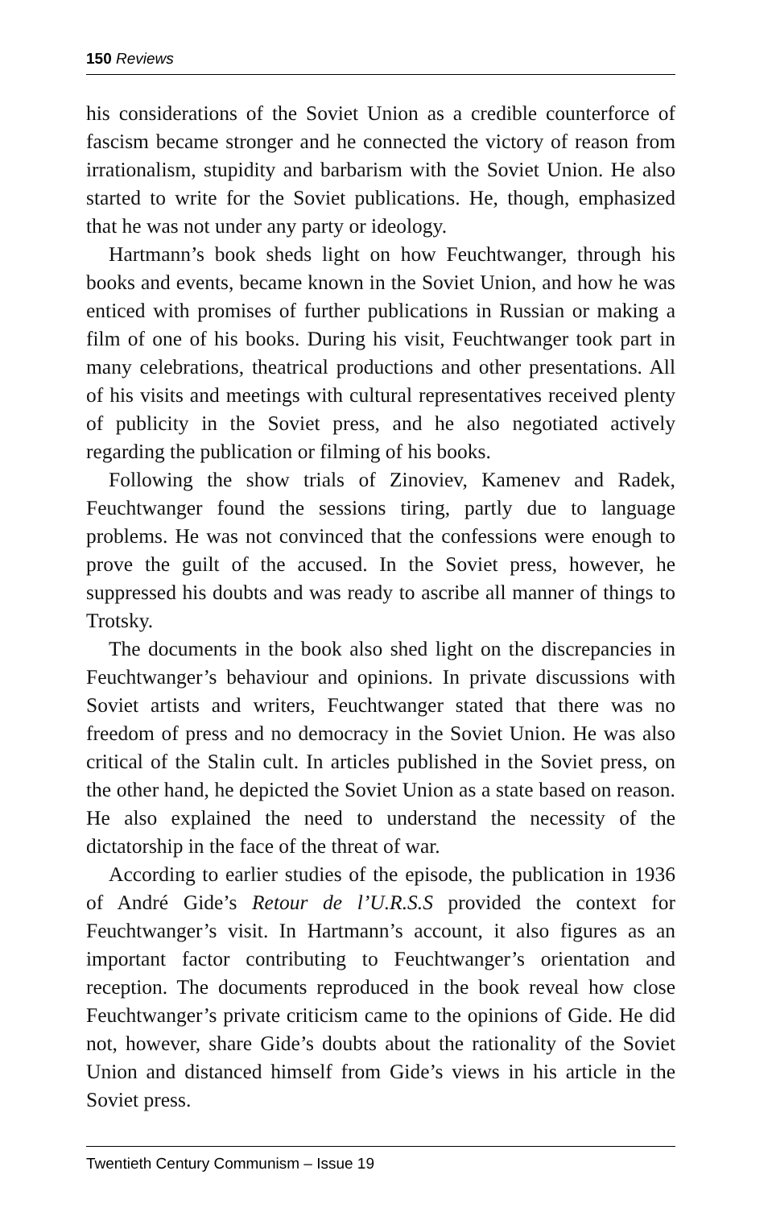150 Reviews
his considerations of the Soviet Union as a credible counterforce of fascism became stronger and he connected the victory of reason from irrationalism, stupidity and barbarism with the Soviet Union. He also started to write for the Soviet publications. He, though, emphasized that he was not under any party or ideology.
Hartmann’s book sheds light on how Feuchtwanger, through his books and events, became known in the Soviet Union, and how he was enticed with promises of further publications in Russian or making a film of one of his books. During his visit, Feuchtwanger took part in many celebrations, theatrical productions and other presentations. All of his visits and meetings with cultural representatives received plenty of publicity in the Soviet press, and he also negotiated actively regarding the publication or filming of his books.
Following the show trials of Zinoviev, Kamenev and Radek, Feuchtwanger found the sessions tiring, partly due to language problems. He was not convinced that the confessions were enough to prove the guilt of the accused. In the Soviet press, however, he suppressed his doubts and was ready to ascribe all manner of things to Trotsky.
The documents in the book also shed light on the discrepancies in Feuchtwanger’s behaviour and opinions. In private discussions with Soviet artists and writers, Feuchtwanger stated that there was no freedom of press and no democracy in the Soviet Union. He was also critical of the Stalin cult. In articles published in the Soviet press, on the other hand, he depicted the Soviet Union as a state based on reason. He also explained the need to understand the necessity of the dictatorship in the face of the threat of war.
According to earlier studies of the episode, the publication in 1936 of André Gide’s Retour de l’U.R.S.S provided the context for Feuchtwanger’s visit. In Hartmann’s account, it also figures as an important factor contributing to Feuchtwanger’s orientation and reception. The documents reproduced in the book reveal how close Feuchtwanger’s private criticism came to the opinions of Gide. He did not, however, share Gide’s doubts about the rationality of the Soviet Union and distanced himself from Gide’s views in his article in the Soviet press.
Twentieth Century Communism – Issue 19